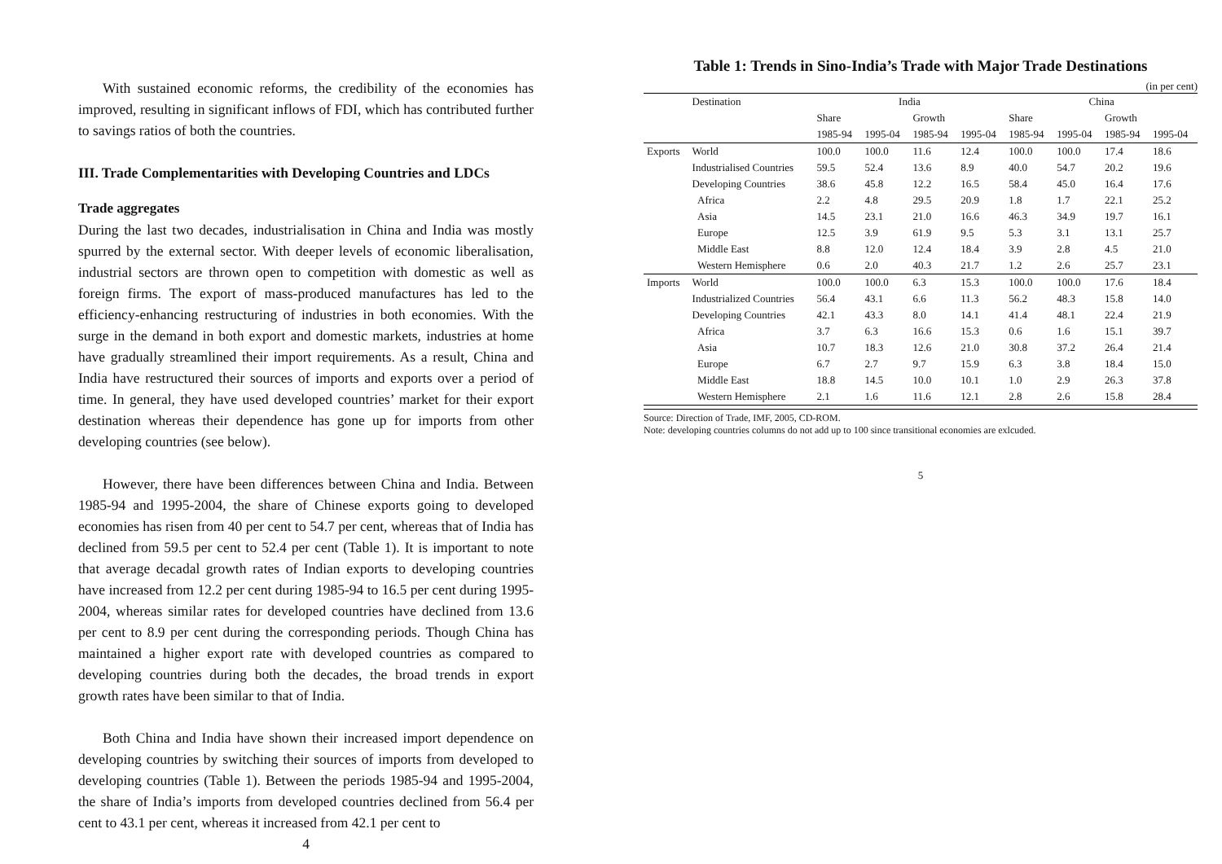With sustained economic reforms, the credibility of the economies has improved, resulting in significant inflows of FDI, which has contributed further to savings ratios of both the countries.
III. Trade Complementarities with Developing Countries and LDCs
Trade aggregates
During the last two decades, industrialisation in China and India was mostly spurred by the external sector. With deeper levels of economic liberalisation, industrial sectors are thrown open to competition with domestic as well as foreign firms. The export of mass-produced manufactures has led to the efficiency-enhancing restructuring of industries in both economies. With the surge in the demand in both export and domestic markets, industries at home have gradually streamlined their import requirements. As a result, China and India have restructured their sources of imports and exports over a period of time. In general, they have used developed countries’ market for their export destination whereas their dependence has gone up for imports from other developing countries (see below).
However, there have been differences between China and India. Between 1985-94 and 1995-2004, the share of Chinese exports going to developed economies has risen from 40 per cent to 54.7 per cent, whereas that of India has declined from 59.5 per cent to 52.4 per cent (Table 1). It is important to note that average decadal growth rates of Indian exports to developing countries have increased from 12.2 per cent during 1985-94 to 16.5 per cent during 1995-2004, whereas similar rates for developed countries have declined from 13.6 per cent to 8.9 per cent during the corresponding periods. Though China has maintained a higher export rate with developed countries as compared to developing countries during both the decades, the broad trends in export growth rates have been similar to that of India.
Both China and India have shown their increased import dependence on developing countries by switching their sources of imports from developed to developing countries (Table 1). Between the periods 1985-94 and 1995-2004, the share of India’s imports from developed countries declined from 56.4 per cent to 43.1 per cent, whereas it increased from 42.1 per cent to
4
Table 1: Trends in Sino-India’s Trade with Major Trade Destinations
(in per cent)
| | Destination | India | | | | China | | | |
| --- | --- | --- | --- | --- | --- | --- | --- | --- | --- |
| | | Share | | Growth | | Share | | Growth | |
| | | 1985-94 | 1995-04 | 1985-94 | 1995-04 | 1985-94 | 1995-04 | 1985-94 | 1995-04 |
| Exports | World | 100.0 | 100.0 | 11.6 | 12.4 | 100.0 | 100.0 | 17.4 | 18.6 |
| | Industrialised Countries | 59.5 | 52.4 | 13.6 | 8.9 | 40.0 | 54.7 | 20.2 | 19.6 |
| | Developing Countries | 38.6 | 45.8 | 12.2 | 16.5 | 58.4 | 45.0 | 16.4 | 17.6 |
| | Africa | 2.2 | 4.8 | 29.5 | 20.9 | 1.8 | 1.7 | 22.1 | 25.2 |
| | Asia | 14.5 | 23.1 | 21.0 | 16.6 | 46.3 | 34.9 | 19.7 | 16.1 |
| | Europe | 12.5 | 3.9 | 61.9 | 9.5 | 5.3 | 3.1 | 13.1 | 25.7 |
| | Middle East | 8.8 | 12.0 | 12.4 | 18.4 | 3.9 | 2.8 | 4.5 | 21.0 |
| | Western Hemisphere | 0.6 | 2.0 | 40.3 | 21.7 | 1.2 | 2.6 | 25.7 | 23.1 |
| Imports | World | 100.0 | 100.0 | 6.3 | 15.3 | 100.0 | 100.0 | 17.6 | 18.4 |
| | Industrialized Countries | 56.4 | 43.1 | 6.6 | 11.3 | 56.2 | 48.3 | 15.8 | 14.0 |
| | Developing Countries | 42.1 | 43.3 | 8.0 | 14.1 | 41.4 | 48.1 | 22.4 | 21.9 |
| | Africa | 3.7 | 6.3 | 16.6 | 15.3 | 0.6 | 1.6 | 15.1 | 39.7 |
| | Asia | 10.7 | 18.3 | 12.6 | 21.0 | 30.8 | 37.2 | 26.4 | 21.4 |
| | Europe | 6.7 | 2.7 | 9.7 | 15.9 | 6.3 | 3.8 | 18.4 | 15.0 |
| | Middle East | 18.8 | 14.5 | 10.0 | 10.1 | 1.0 | 2.9 | 26.3 | 37.8 |
| | Western Hemisphere | 2.1 | 1.6 | 11.6 | 12.1 | 2.8 | 2.6 | 15.8 | 28.4 |
Source: Direction of Trade, IMF, 2005, CD-ROM.
Note: developing countries columns do not add up to 100 since transitional economies are exlcuded.
5